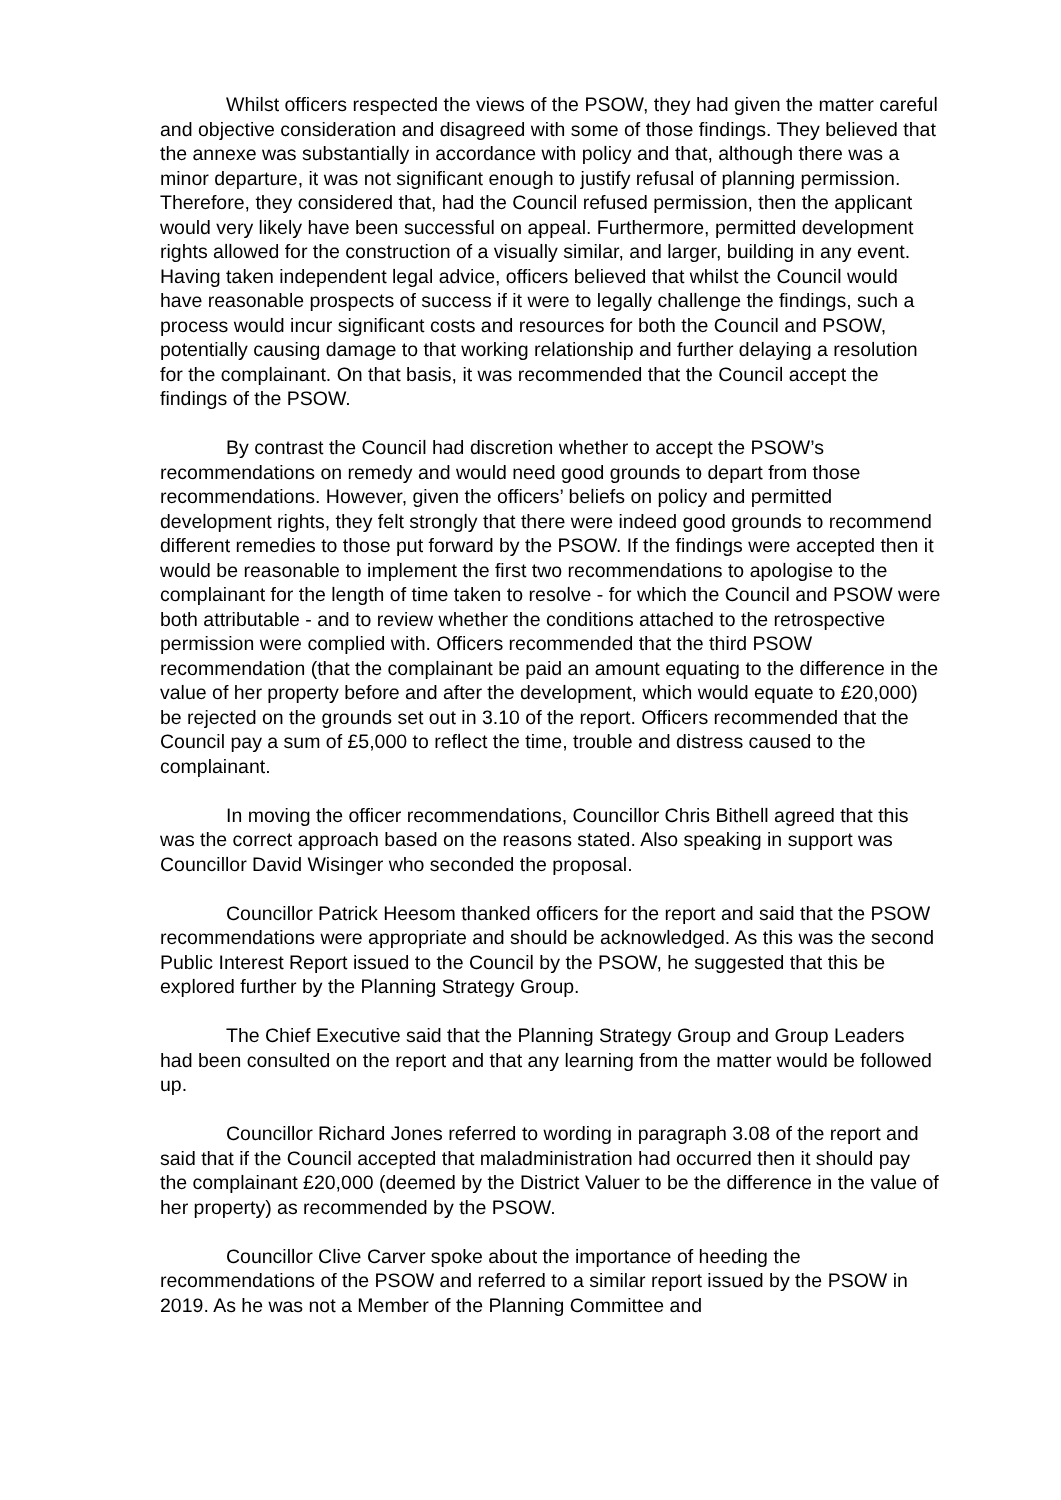Whilst officers respected the views of the PSOW, they had given the matter careful and objective consideration and disagreed with some of those findings. They believed that the annexe was substantially in accordance with policy and that, although there was a minor departure, it was not significant enough to justify refusal of planning permission. Therefore, they considered that, had the Council refused permission, then the applicant would very likely have been successful on appeal. Furthermore, permitted development rights allowed for the construction of a visually similar, and larger, building in any event. Having taken independent legal advice, officers believed that whilst the Council would have reasonable prospects of success if it were to legally challenge the findings, such a process would incur significant costs and resources for both the Council and PSOW, potentially causing damage to that working relationship and further delaying a resolution for the complainant. On that basis, it was recommended that the Council accept the findings of the PSOW.
By contrast the Council had discretion whether to accept the PSOW’s recommendations on remedy and would need good grounds to depart from those recommendations. However, given the officers’ beliefs on policy and permitted development rights, they felt strongly that there were indeed good grounds to recommend different remedies to those put forward by the PSOW. If the findings were accepted then it would be reasonable to implement the first two recommendations to apologise to the complainant for the length of time taken to resolve - for which the Council and PSOW were both attributable - and to review whether the conditions attached to the retrospective permission were complied with. Officers recommended that the third PSOW recommendation (that the complainant be paid an amount equating to the difference in the value of her property before and after the development, which would equate to £20,000) be rejected on the grounds set out in 3.10 of the report. Officers recommended that the Council pay a sum of £5,000 to reflect the time, trouble and distress caused to the complainant.
In moving the officer recommendations, Councillor Chris Bithell agreed that this was the correct approach based on the reasons stated. Also speaking in support was Councillor David Wisinger who seconded the proposal.
Councillor Patrick Heesom thanked officers for the report and said that the PSOW recommendations were appropriate and should be acknowledged. As this was the second Public Interest Report issued to the Council by the PSOW, he suggested that this be explored further by the Planning Strategy Group.
The Chief Executive said that the Planning Strategy Group and Group Leaders had been consulted on the report and that any learning from the matter would be followed up.
Councillor Richard Jones referred to wording in paragraph 3.08 of the report and said that if the Council accepted that maladministration had occurred then it should pay the complainant £20,000 (deemed by the District Valuer to be the difference in the value of her property) as recommended by the PSOW.
Councillor Clive Carver spoke about the importance of heeding the recommendations of the PSOW and referred to a similar report issued by the PSOW in 2019. As he was not a Member of the Planning Committee and